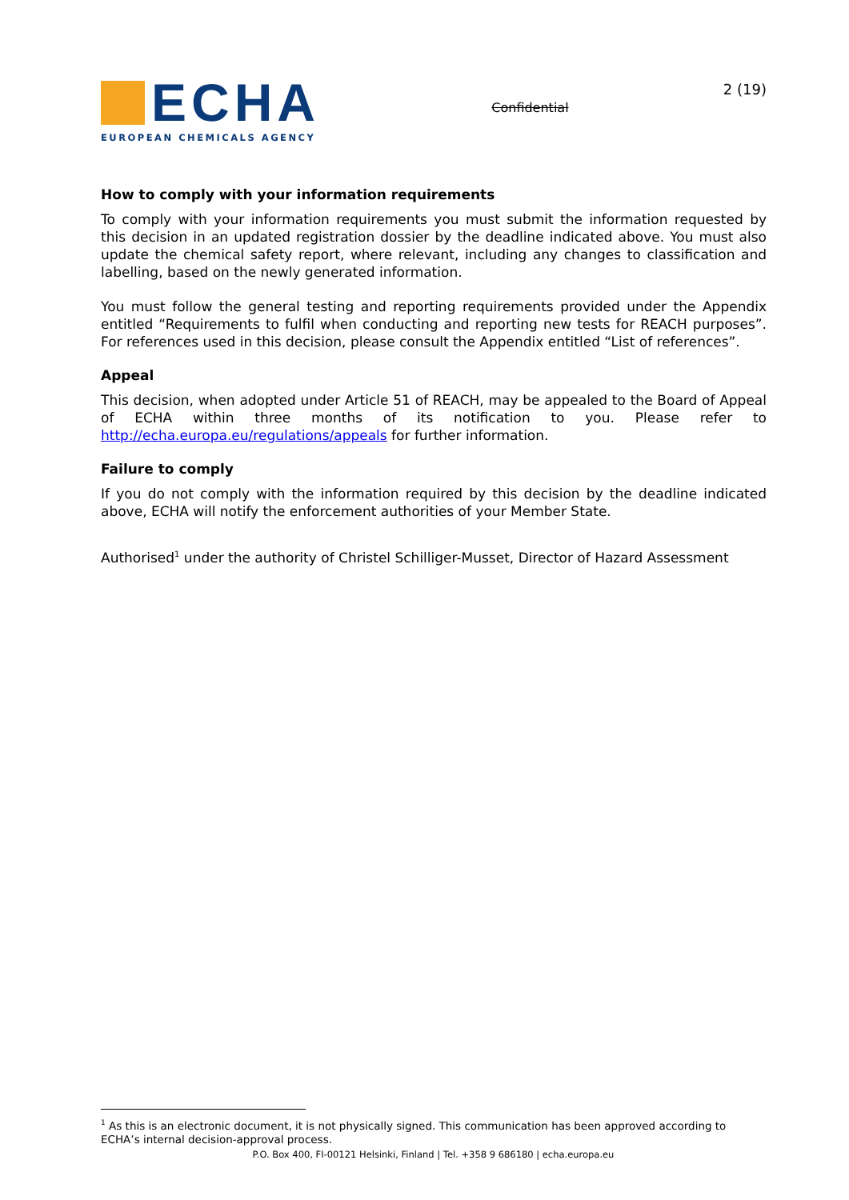ECHA
EUROPEAN CHEMICALS AGENCY
Confidential
2 (19)
How to comply with your information requirements
To comply with your information requirements you must submit the information requested by this decision in an updated registration dossier by the deadline indicated above. You must also update the chemical safety report, where relevant, including any changes to classification and labelling, based on the newly generated information.
You must follow the general testing and reporting requirements provided under the Appendix entitled “Requirements to fulfil when conducting and reporting new tests for REACH purposes”. For references used in this decision, please consult the Appendix entitled “List of references”.
Appeal
This decision, when adopted under Article 51 of REACH, may be appealed to the Board of Appeal of ECHA within three months of its notification to you. Please refer to http://echa.europa.eu/regulations/appeals for further information.
Failure to comply
If you do not comply with the information required by this decision by the deadline indicated above, ECHA will notify the enforcement authorities of your Member State.
Authorised<sup>1</sup> under the authority of Christel Schilliger-Musset, Director of Hazard Assessment
<sup>1</sup> As this is an electronic document, it is not physically signed. This communication has been approved according to ECHA’s internal decision-approval process.
P.O. Box 400, FI-00121 Helsinki, Finland | Tel. +358 9 686180 | echa.europa.eu